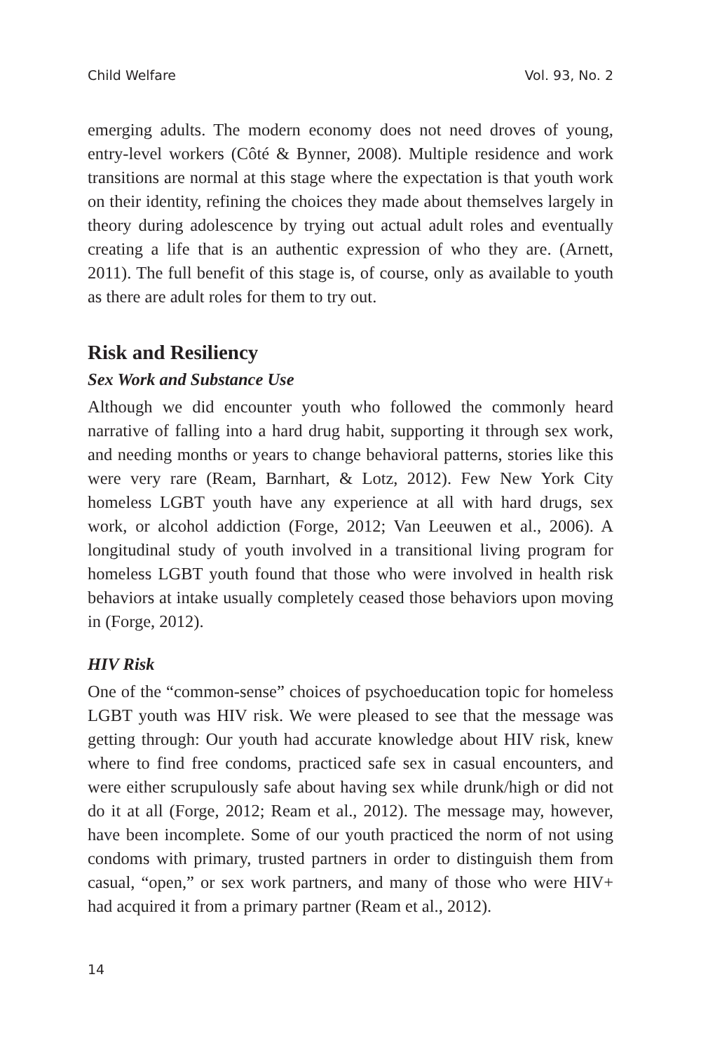Child Welfare Vol. 93, No. 2
emerging adults. The modern economy does not need droves of young, entry-level workers (Côté & Bynner, 2008). Multiple residence and work transitions are normal at this stage where the expectation is that youth work on their identity, refining the choices they made about themselves largely in theory during adolescence by trying out actual adult roles and eventually creating a life that is an authentic expression of who they are. (Arnett, 2011). The full benefit of this stage is, of course, only as available to youth as there are adult roles for them to try out.
Risk and Resiliency
Sex Work and Substance Use
Although we did encounter youth who followed the commonly heard narrative of falling into a hard drug habit, supporting it through sex work, and needing months or years to change behavioral patterns, stories like this were very rare (Ream, Barnhart, & Lotz, 2012). Few New York City homeless LGBT youth have any experience at all with hard drugs, sex work, or alcohol addiction (Forge, 2012; Van Leeuwen et al., 2006). A longitudinal study of youth involved in a transitional living program for homeless LGBT youth found that those who were involved in health risk behaviors at intake usually completely ceased those behaviors upon moving in (Forge, 2012).
HIV Risk
One of the “common-sense” choices of psychoeducation topic for homeless LGBT youth was HIV risk. We were pleased to see that the message was getting through: Our youth had accurate knowledge about HIV risk, knew where to find free condoms, practiced safe sex in casual encounters, and were either scrupulously safe about having sex while drunk/high or did not do it at all (Forge, 2012; Ream et al., 2012). The message may, however, have been incomplete. Some of our youth practiced the norm of not using condoms with primary, trusted partners in order to distinguish them from casual, “open,” or sex work partners, and many of those who were HIV+ had acquired it from a primary partner (Ream et al., 2012).
14